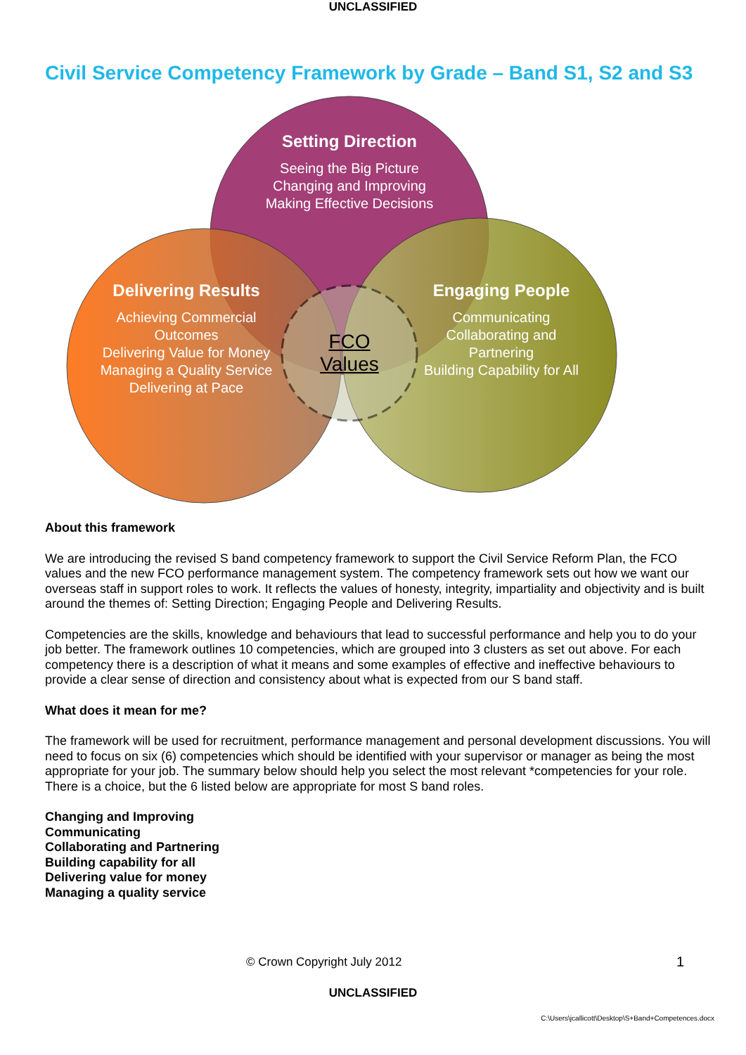UNCLASSIFIED
Civil Service Competency Framework by Grade – Band S1, S2 and S3
Setting Direction
Seeing the Big Picture
Changing and Improving
Making Effective Decisions
Delivering Results
Achieving Commercial
Outcomes
Delivering Value for Money
Managing a Quality Service
Delivering at Pace
Engaging People
Communicating
Collaborating and
Partnering
Building Capability for All
FCO
Values
About this framework
We are introducing the revised S band competency framework to support the Civil Service Reform Plan, the FCO values and the new FCO performance management system. The competency framework sets out how we want our overseas staff in support roles to work. It reflects the values of honesty, integrity, impartiality and objectivity and is built around the themes of: Setting Direction; Engaging People and Delivering Results.
Competencies are the skills, knowledge and behaviours that lead to successful performance and help you to do your job better. The framework outlines 10 competencies, which are grouped into 3 clusters as set out above. For each competency there is a description of what it means and some examples of effective and ineffective behaviours to provide a clear sense of direction and consistency about what is expected from our S band staff.
What does it mean for me?
The framework will be used for recruitment, performance management and personal development discussions. You will need to focus on six (6) competencies which should be identified with your supervisor or manager as being the most appropriate for your job. The summary below should help you select the most relevant *competencies for your role. There is a choice, but the 6 listed below are appropriate for most S band roles.
Changing and Improving
Communicating
Collaborating and Partnering
Building capability for all
Delivering value for money
Managing a quality service
© Crown Copyright July 2012 1
UNCLASSIFIED
C:\Users\jcallicott\Desktop\S+Band+Competences.docx